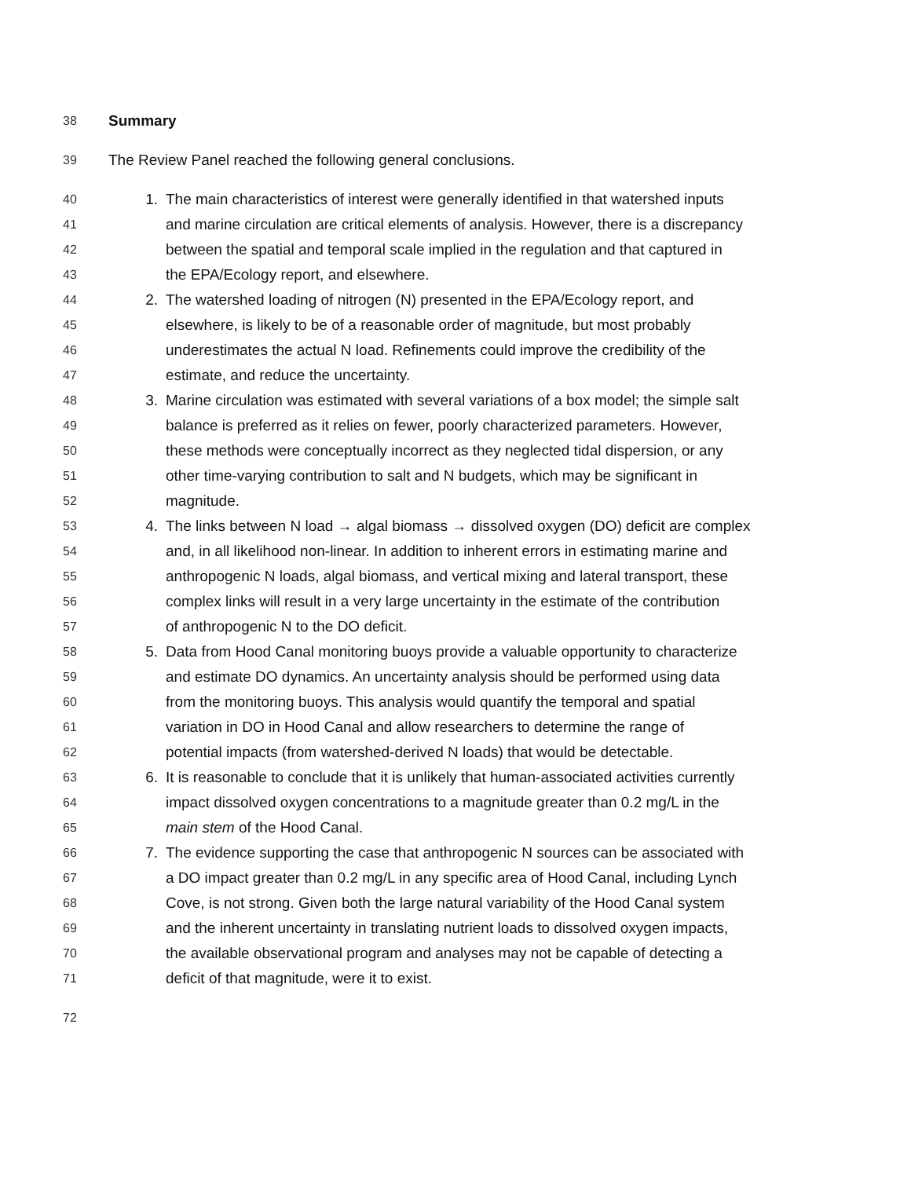38 Summary
39 The Review Panel reached the following general conclusions.
40 1. The main characteristics of interest were generally identified in that watershed inputs
41 and marine circulation are critical elements of analysis. However, there is a discrepancy
42 between the spatial and temporal scale implied in the regulation and that captured in
43 the EPA/Ecology report, and elsewhere.
44 2. The watershed loading of nitrogen (N) presented in the EPA/Ecology report, and
45 elsewhere, is likely to be of a reasonable order of magnitude, but most probably
46 underestimates the actual N load. Refinements could improve the credibility of the
47 estimate, and reduce the uncertainty.
48 3. Marine circulation was estimated with several variations of a box model; the simple salt
49 balance is preferred as it relies on fewer, poorly characterized parameters. However,
50 these methods were conceptually incorrect as they neglected tidal dispersion, or any
51 other time-varying contribution to salt and N budgets, which may be significant in
52 magnitude.
53 4. The links between N load → algal biomass → dissolved oxygen (DO) deficit are complex
54 and, in all likelihood non-linear. In addition to inherent errors in estimating marine and
55 anthropogenic N loads, algal biomass, and vertical mixing and lateral transport, these
56 complex links will result in a very large uncertainty in the estimate of the contribution
57 of anthropogenic N to the DO deficit.
58 5. Data from Hood Canal monitoring buoys provide a valuable opportunity to characterize
59 and estimate DO dynamics. An uncertainty analysis should be performed using data
60 from the monitoring buoys. This analysis would quantify the temporal and spatial
61 variation in DO in Hood Canal and allow researchers to determine the range of
62 potential impacts (from watershed-derived N loads) that would be detectable.
63 6. It is reasonable to conclude that it is unlikely that human-associated activities currently
64 impact dissolved oxygen concentrations to a magnitude greater than 0.2 mg/L in the
65 main stem of the Hood Canal.
66 7. The evidence supporting the case that anthropogenic N sources can be associated with
67 a DO impact greater than 0.2 mg/L in any specific area of Hood Canal, including Lynch
68 Cove, is not strong. Given both the large natural variability of the Hood Canal system
69 and the inherent uncertainty in translating nutrient loads to dissolved oxygen impacts,
70 the available observational program and analyses may not be capable of detecting a
71 deficit of that magnitude, were it to exist.
72